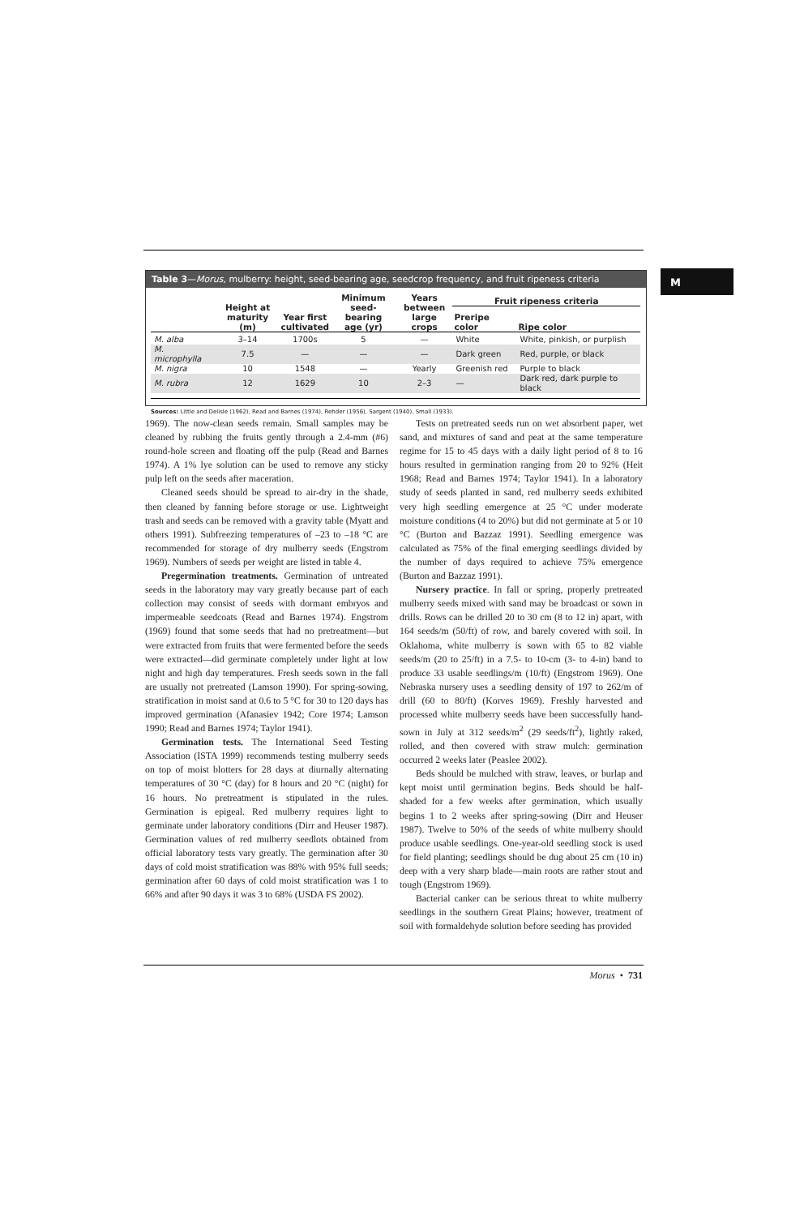M
Table 3—Morus, mulberry: height, seed-bearing age, seedcrop frequency, and fruit ripeness criteria
| | Height at maturity (m) | Year first cultivated | Minimum seed-bearing age (yr) | Years between large crops | Fruit ripeness criteria | |
| --- | --- | --- | --- | --- | --- | --- |
| | | | | | Preripe color | Ripe color |
| M. alba | 3–14 | 1700s | 5 | — | White | White, pinkish, or purplish |
| M. microphylla | 7.5 | — | — | — | Dark green | Red, purple, or black |
| M. nigra | 10 | 1548 | — | Yearly | Greenish red | Purple to black |
| M. rubra | 12 | 1629 | 10 | 2–3 | — | Dark red, dark purple to black |
Sources: Little and Delisle (1962), Read and Barnes (1974), Rehder (1956), Sargent (1940), Small (1933).
1969). The now-clean seeds remain. Small samples may be cleaned by rubbing the fruits gently through a 2.4-mm (#6) round-hole screen and floating off the pulp (Read and Barnes 1974). A 1% lye solution can be used to remove any sticky pulp left on the seeds after maceration.
Cleaned seeds should be spread to air-dry in the shade, then cleaned by fanning before storage or use. Lightweight trash and seeds can be removed with a gravity table (Myatt and others 1991). Subfreezing temperatures of –23 to –18 °C are recommended for storage of dry mulberry seeds (Engstrom 1969). Numbers of seeds per weight are listed in table 4.
Pregermination treatments. Germination of untreated seeds in the laboratory may vary greatly because part of each collection may consist of seeds with dormant embryos and impermeable seedcoats (Read and Barnes 1974). Engstrom (1969) found that some seeds that had no pretreatment—but were extracted from fruits that were fermented before the seeds were extracted—did germinate completely under light at low night and high day temperatures. Fresh seeds sown in the fall are usually not pretreated (Lamson 1990). For spring-sowing, stratification in moist sand at 0.6 to 5 °C for 30 to 120 days has improved germination (Afanasiev 1942; Core 1974; Lamson 1990; Read and Barnes 1974; Taylor 1941).
Germination tests. The International Seed Testing Association (ISTA 1999) recommends testing mulberry seeds on top of moist blotters for 28 days at diurnally alternating temperatures of 30 °C (day) for 8 hours and 20 °C (night) for 16 hours. No pretreatment is stipulated in the rules. Germination is epigeal. Red mulberry requires light to germinate under laboratory conditions (Dirr and Heuser 1987). Germination values of red mulberry seedlots obtained from official laboratory tests vary greatly. The germination after 30 days of cold moist stratification was 88% with 95% full seeds; germination after 60 days of cold moist stratification was 1 to 66% and after 90 days it was 3 to 68% (USDA FS 2002).
Tests on pretreated seeds run on wet absorbent paper, wet sand, and mixtures of sand and peat at the same temperature regime for 15 to 45 days with a daily light period of 8 to 16 hours resulted in germination ranging from 20 to 92% (Heit 1968; Read and Barnes 1974; Taylor 1941). In a laboratory study of seeds planted in sand, red mulberry seeds exhibited very high seedling emergence at 25 °C under moderate moisture conditions (4 to 20%) but did not germinate at 5 or 10 °C (Burton and Bazzaz 1991). Seedling emergence was calculated as 75% of the final emerging seedlings divided by the number of days required to achieve 75% emergence (Burton and Bazzaz 1991).
Nursery practice. In fall or spring, properly pretreated mulberry seeds mixed with sand may be broadcast or sown in drills. Rows can be drilled 20 to 30 cm (8 to 12 in) apart, with 164 seeds/m (50/ft) of row, and barely covered with soil. In Oklahoma, white mulberry is sown with 65 to 82 viable seeds/m (20 to 25/ft) in a 7.5- to 10-cm (3- to 4-in) band to produce 33 usable seedlings/m (10/ft) (Engstrom 1969). One Nebraska nursery uses a seedling density of 197 to 262/m of drill (60 to 80/ft) (Korves 1969). Freshly harvested and processed white mulberry seeds have been successfully hand-sown in July at 312 seeds/m<sup>2</sup> (29 seeds/ft<sup>2</sup>), lightly raked, rolled, and then covered with straw mulch: germination occurred 2 weeks later (Peaslee 2002).
Beds should be mulched with straw, leaves, or burlap and kept moist until germination begins. Beds should be half-shaded for a few weeks after germination, which usually begins 1 to 2 weeks after spring-sowing (Dirr and Heuser 1987). Twelve to 50% of the seeds of white mulberry should produce usable seedlings. One-year-old seedling stock is used for field planting; seedlings should be dug about 25 cm (10 in) deep with a very sharp blade—main roots are rather stout and tough (Engstrom 1969).
Bacterial canker can be serious threat to white mulberry seedlings in the southern Great Plains; however, treatment of soil with formaldehyde solution before seeding has provided
Morus • 731